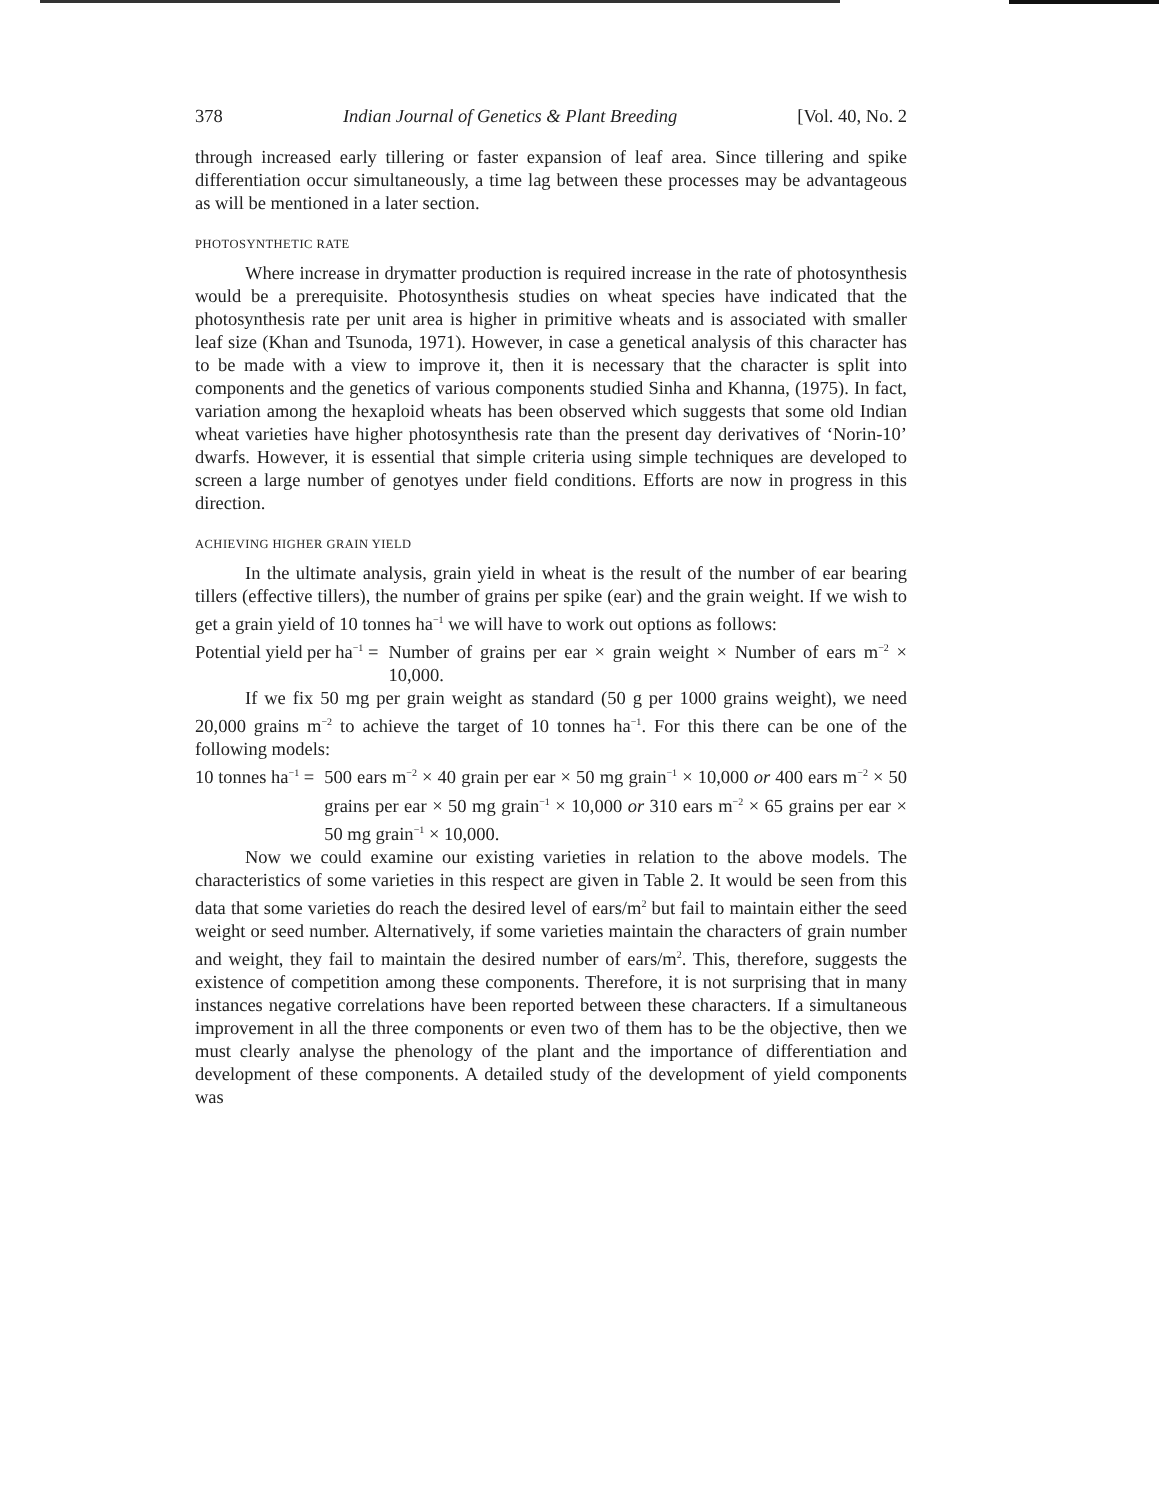378 Indian Journal of Genetics & Plant Breeding [Vol. 40, No. 2
through increased early tillering or faster expansion of leaf area. Since tillering and spike differentiation occur simultaneously, a time lag between these processes may be advantageous as will be mentioned in a later section.
PHOTOSYNTHETIC RATE
Where increase in drymatter production is required increase in the rate of photosynthesis would be a prerequisite. Photosynthesis studies on wheat species have indicated that the photosynthesis rate per unit area is higher in primitive wheats and is associated with smaller leaf size (Khan and Tsunoda, 1971). However, in case a genetical analysis of this character has to be made with a view to improve it, then it is necessary that the character is split into components and the genetics of various components studied Sinha and Khanna, (1975). In fact, variation among the hexaploid wheats has been observed which suggests that some old Indian wheat varieties have higher photosynthesis rate than the present day derivatives of ‘Norin-10’ dwarfs. However, it is essential that simple criteria using simple techniques are developed to screen a large number of genotyes under field conditions. Efforts are now in progress in this direction.
ACHIEVING HIGHER GRAIN YIELD
In the ultimate analysis, grain yield in wheat is the result of the number of ear bearing tillers (effective tillers), the number of grains per spike (ear) and the grain weight. If we wish to get a grain yield of 10 tonnes ha<sup>−1</sup> we will have to work out options as follows:
Potential yield per ha<sup>−1</sup> = Number of grains per ear × grain weight × Number of ears m<sup>−2</sup> × 10,000.
If we fix 50 mg per grain weight as standard (50 g per 1000 grains weight), we need 20,000 grains m<sup>−2</sup> to achieve the target of 10 tonnes ha<sup>−1</sup>. For this there can be one of the following models:
10 tonnes ha<sup>−1</sup> = 500 ears m<sup>−2</sup> × 40 grain per ear × 50 mg grain<sup>−1</sup> × 10,000 or 400 ears m<sup>−2</sup> × 50 grains per ear × 50 mg grain<sup>−1</sup> × 10,000 or 310 ears m<sup>−2</sup> × 65 grains per ear × 50 mg grain<sup>−1</sup> × 10,000.
Now we could examine our existing varieties in relation to the above models. The characteristics of some varieties in this respect are given in Table 2. It would be seen from this data that some varieties do reach the desired level of ears/m<sup>2</sup> but fail to maintain either the seed weight or seed number. Alternatively, if some varieties maintain the characters of grain number and weight, they fail to maintain the desired number of ears/m<sup>2</sup>. This, therefore, suggests the existence of competition among these components. Therefore, it is not surprising that in many instances negative correlations have been reported between these characters. If a simultaneous improvement in all the three components or even two of them has to be the objective, then we must clearly analyse the phenology of the plant and the importance of differentiation and development of these components. A detailed study of the development of yield components was